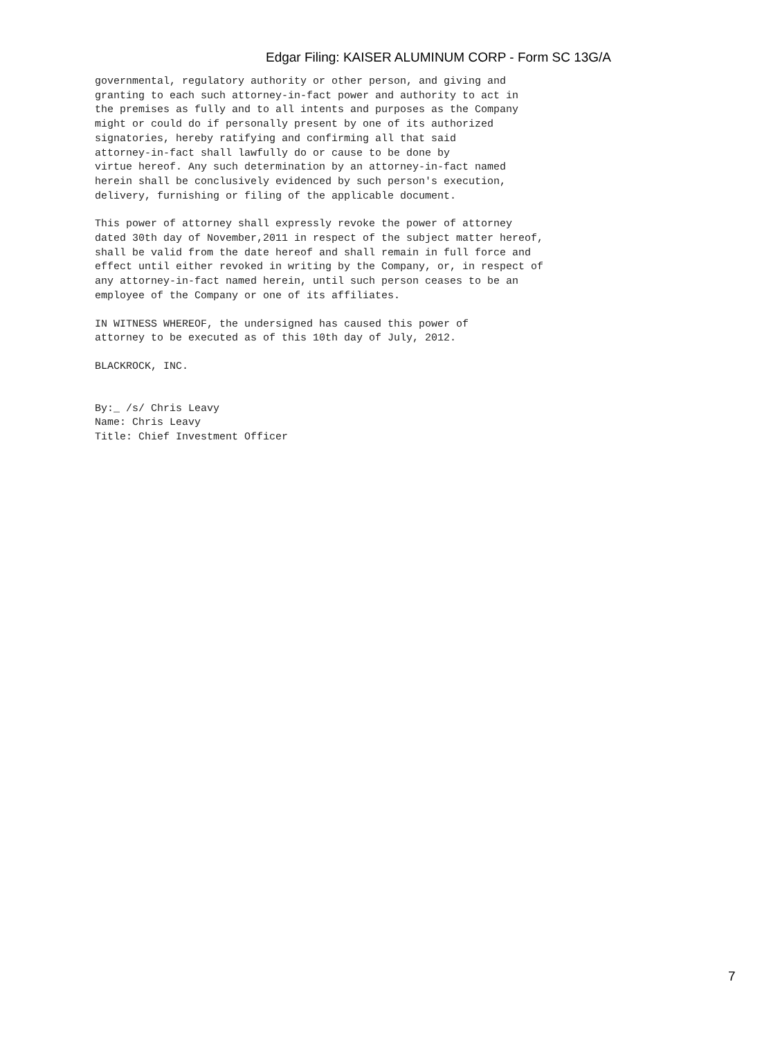Edgar Filing: KAISER ALUMINUM CORP - Form SC 13G/A
governmental, regulatory authority or other person, and giving and
granting to each such attorney-in-fact power and authority to act in
the premises as fully and to all intents and purposes as the Company
might or could do if personally present by one of its authorized
signatories, hereby ratifying and confirming all that said
attorney-in-fact shall lawfully do or cause to be done by
virtue hereof. Any such determination by an attorney-in-fact named
herein shall be conclusively evidenced by such person's execution,
delivery, furnishing or filing of the applicable document.
This power of attorney shall expressly revoke the power of attorney
dated 30th day of November,2011 in respect of the subject matter hereof,
shall be valid from the date hereof and shall remain in full force and
effect until either revoked in writing by the Company, or, in respect of
any attorney-in-fact named herein, until such person ceases to be an
employee of the Company or one of its affiliates.
IN WITNESS WHEREOF, the undersigned has caused this power of
attorney to be executed as of this 10th day of July, 2012.
BLACKROCK, INC.
By:_ /s/ Chris Leavy
Name: Chris Leavy
Title: Chief Investment Officer
7